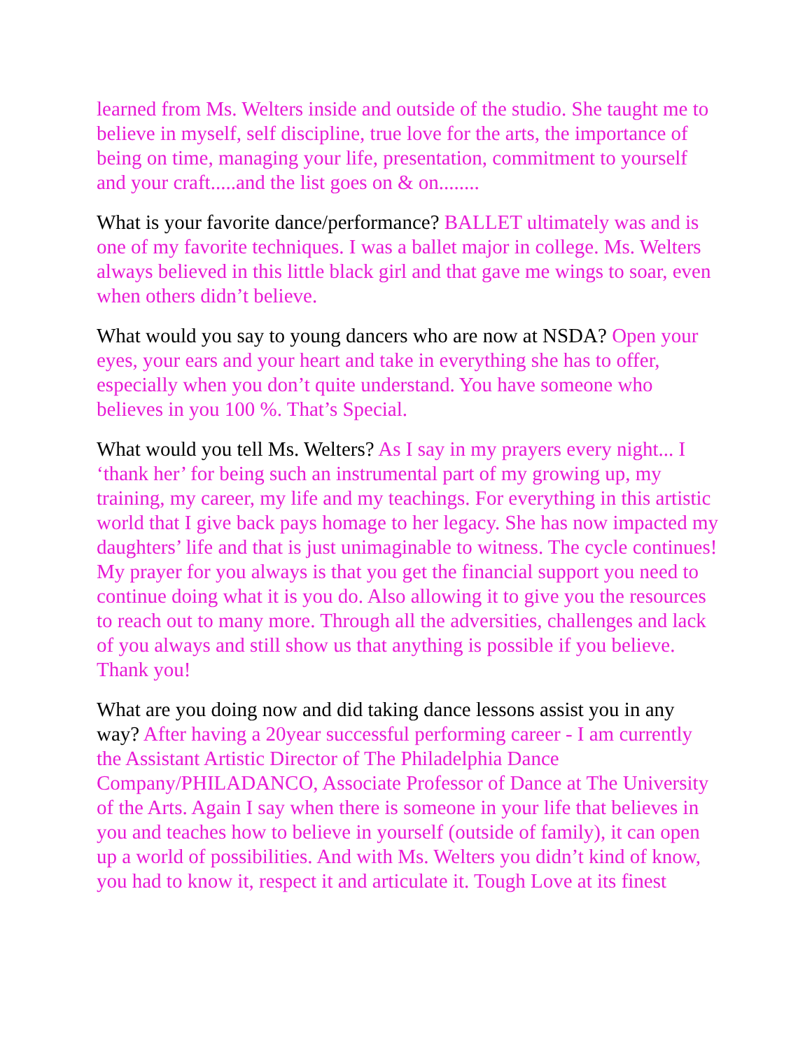learned from Ms. Welters inside and outside of the studio. She taught me to believe in myself, self discipline, true love for the arts, the importance of being on time, managing your life, presentation, commitment to yourself and your craft.....and the list goes on & on........
What is your favorite dance/performance? BALLET ultimately was and is one of my favorite techniques. I was a ballet major in college. Ms. Welters always believed in this little black girl and that gave me wings to soar, even when others didn’t believe.
What would you say to young dancers who are now at NSDA? Open your eyes, your ears and your heart and take in everything she has to offer, especially when you don’t quite understand. You have someone who believes in you 100 %. That’s Special.
What would you tell Ms. Welters? As I say in my prayers every night... I ‘thank her’ for being such an instrumental part of my growing up, my training, my career, my life and my teachings. For everything in this artistic world that I give back pays homage to her legacy. She has now impacted my daughters’ life and that is just unimaginable to witness. The cycle continues! My prayer for you always is that you get the financial support you need to continue doing what it is you do. Also allowing it to give you the resources to reach out to many more. Through all the adversities, challenges and lack of you always and still show us that anything is possible if you believe. Thank you!
What are you doing now and did taking dance lessons assist you in any way? After having a 20year successful performing career - I am currently the Assistant Artistic Director of The Philadelphia Dance Company/PHILADANCO, Associate Professor of Dance at The University of the Arts. Again I say when there is someone in your life that believes in you and teaches how to believe in yourself (outside of family), it can open up a world of possibilities. And with Ms. Welters you didn’t kind of know, you had to know it, respect it and articulate it. Tough Love at its finest